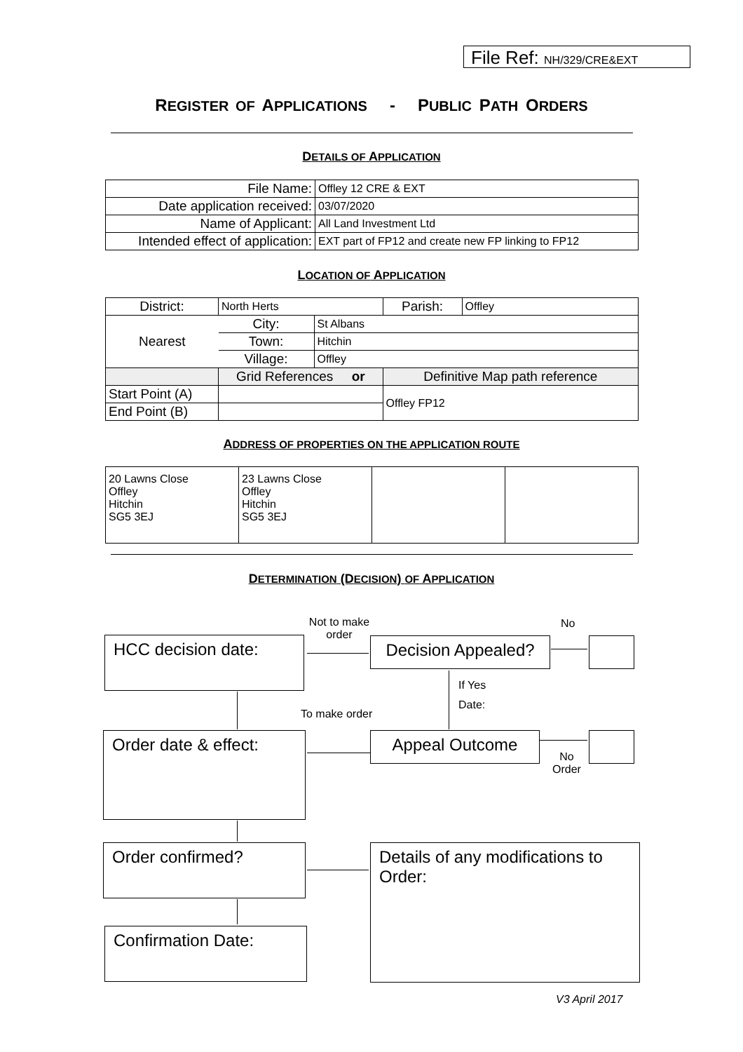File Ref: NH/329/CRE&EXT
REGISTER OF APPLICATIONS - PUBLIC PATH ORDERS
DETAILS OF APPLICATION
| File Name: | Offley 12 CRE & EXT |
| Date application received: | 03/07/2020 |
| Name of Applicant: | All Land Investment Ltd |
| Intended effect of application: | EXT part of FP12 and create new FP linking to FP12 |
LOCATION OF APPLICATION
| District: | North Herts | | Parish: | Offley |
| Nearest | City: | St Albans | | |
| | Town: | Hitchin | | |
| | Village: | Offley | | |
| | Grid References or | | Definitive Map path reference | |
| Start Point (A) | | | Offley FP12 | |
| End Point (B) | | | | |
ADDRESS OF PROPERTIES ON THE APPLICATION ROUTE
| 20 Lawns Close Offley Hitchin SG5 3EJ | 23 Lawns Close Offley Hitchin SG5 3EJ | | |
DETERMINATION (DECISION) OF APPLICATION
HCC decision date:
Decision Appealed?
Order date & effect: Appeal Outcome
Order confirmed?
Details of any modifications to Order:
Confirmation Date:
Not to make
order
No
If Yes
Date:
To make order
No
Order
V3 April 2017